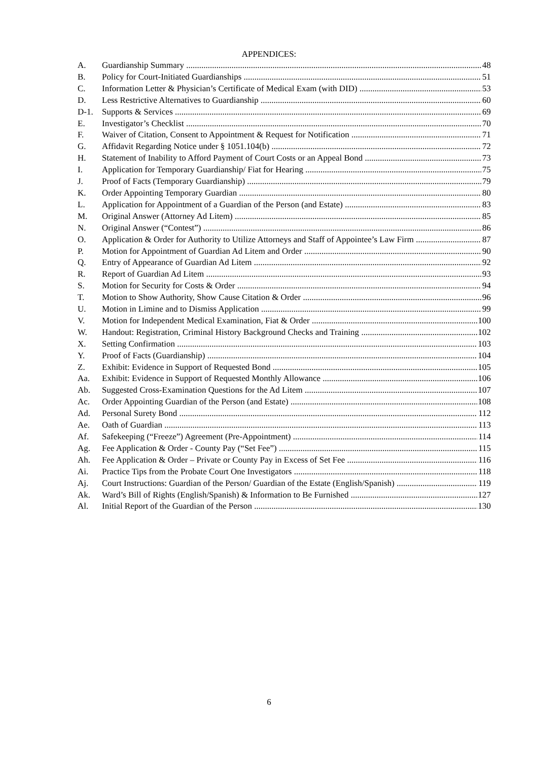APPENDICES:
A. Guardianship Summary 48
B. Policy for Court-Initiated Guardianships 51
C. Information Letter & Physician’s Certificate of Medical Exam (with DID) 53
D. Less Restrictive Alternatives to Guardianship 60
D-1. Supports & Services 69
E. Investigator’s Checklist 70
F. Waiver of Citation, Consent to Appointment & Request for Notification 71
G. Affidavit Regarding Notice under § 1051.104(b) 72
H. Statement of Inability to Afford Payment of Court Costs or an Appeal Bond 73
I. Application for Temporary Guardianship/ Fiat for Hearing 75
J. Proof of Facts (Temporary Guardianship) 79
K. Order Appointing Temporary Guardian 80
L. Application for Appointment of a Guardian of the Person (and Estate) 83
M. Original Answer (Attorney Ad Litem) 85
N. Original Answer (“Contest”) 86
O. Application & Order for Authority to Utilize Attorneys and Staff of Appointee’s Law Firm 87
P. Motion for Appointment of Guardian Ad Litem and Order 90
Q. Entry of Appearance of Guardian Ad Litem 92
R. Report of Guardian Ad Litem 93
S. Motion for Security for Costs & Order 94
T. Motion to Show Authority, Show Cause Citation & Order 96
U. Motion in Limine and to Dismiss Application 99
V. Motion for Independent Medical Examination, Fiat & Order 100
W. Handout: Registration, Criminal History Background Checks and Training 102
X. Setting Confirmation 103
Y. Proof of Facts (Guardianship) 104
Z. Exhibit: Evidence in Support of Requested Bond 105
Aa. Exhibit: Evidence in Support of Requested Monthly Allowance 106
Ab. Suggested Cross-Examination Questions for the Ad Litem 107
Ac. Order Appointing Guardian of the Person (and Estate) 108
Ad. Personal Surety Bond 112
Ae. Oath of Guardian 113
Af. Safekeeping (“Freeze”) Agreement (Pre-Appointment) 114
Ag. Fee Application & Order - County Pay (“Set Fee”) 115
Ah. Fee Application & Order – Private or County Pay in Excess of Set Fee 116
Ai. Practice Tips from the Probate Court One Investigators 118
Aj. Court Instructions: Guardian of the Person/ Guardian of the Estate (English/Spanish) 119
Ak. Ward’s Bill of Rights (English/Spanish) & Information to Be Furnished 127
Al. Initial Report of the Guardian of the Person 130
6